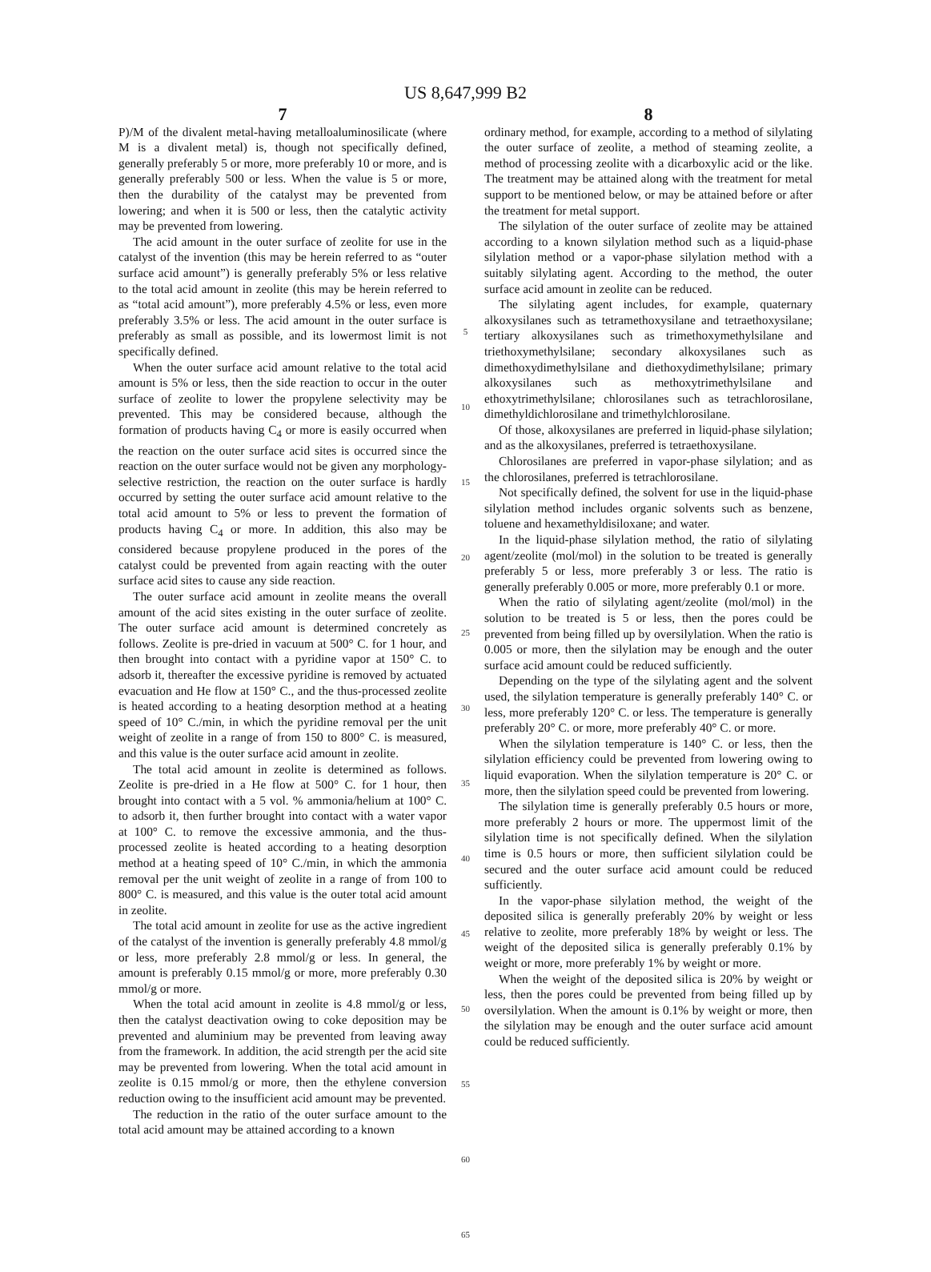US 8,647,999 B2
7
P)/M of the divalent metal-having metalloaluminosilicate (where M is a divalent metal) is, though not specifically defined, generally preferably 5 or more, more preferably 10 or more, and is generally preferably 500 or less. When the value is 5 or more, then the durability of the catalyst may be prevented from lowering; and when it is 500 or less, then the catalytic activity may be prevented from lowering.
The acid amount in the outer surface of zeolite for use in the catalyst of the invention (this may be herein referred to as “outer surface acid amount”) is generally preferably 5% or less relative to the total acid amount in zeolite (this may be herein referred to as “total acid amount”), more preferably 4.5% or less, even more preferably 3.5% or less. The acid amount in the outer surface is preferably as small as possible, and its lowermost limit is not specifically defined.
When the outer surface acid amount relative to the total acid amount is 5% or less, then the side reaction to occur in the outer surface of zeolite to lower the propylene selectivity may be prevented. This may be considered because, although the formation of products having C<sub>4</sub> or more is easily occurred when the reaction on the outer surface acid sites is occurred since the reaction on the outer surface would not be given any morphology-selective restriction, the reaction on the outer surface is hardly occurred by setting the outer surface acid amount relative to the total acid amount to 5% or less to prevent the formation of products having C<sub>4</sub> or more. In addition, this also may be considered because propylene produced in the pores of the catalyst could be prevented from again reacting with the outer surface acid sites to cause any side reaction.
The outer surface acid amount in zeolite means the overall amount of the acid sites existing in the outer surface of zeolite. The outer surface acid amount is determined concretely as follows. Zeolite is pre-dried in vacuum at 500° C. for 1 hour, and then brought into contact with a pyridine vapor at 150° C. to adsorb it, thereafter the excessive pyridine is removed by actuated evacuation and He flow at 150° C., and the thus-processed zeolite is heated according to a heating desorption method at a heating speed of 10° C./min, in which the pyridine removal per the unit weight of zeolite in a range of from 150 to 800° C. is measured, and this value is the outer surface acid amount in zeolite.
The total acid amount in zeolite is determined as follows. Zeolite is pre-dried in a He flow at 500° C. for 1 hour, then brought into contact with a 5 vol. % ammonia/helium at 100° C. to adsorb it, then further brought into contact with a water vapor at 100° C. to remove the excessive ammonia, and the thus-processed zeolite is heated according to a heating desorption method at a heating speed of 10° C./min, in which the ammonia removal per the unit weight of zeolite in a range of from 100 to 800° C. is measured, and this value is the outer total acid amount in zeolite.
The total acid amount in zeolite for use as the active ingredient of the catalyst of the invention is generally preferably 4.8 mmol/g or less, more preferably 2.8 mmol/g or less. In general, the amount is preferably 0.15 mmol/g or more, more preferably 0.30 mmol/g or more.
When the total acid amount in zeolite is 4.8 mmol/g or less, then the catalyst deactivation owing to coke deposition may be prevented and aluminium may be prevented from leaving away from the framework. In addition, the acid strength per the acid site may be prevented from lowering. When the total acid amount in zeolite is 0.15 mmol/g or more, then the ethylene conversion reduction owing to the insufficient acid amount may be prevented.
The reduction in the ratio of the outer surface amount to the total acid amount may be attained according to a known
5
10
15
20
25
30
35
40
45
50
55
60
65
8
ordinary method, for example, according to a method of silylating the outer surface of zeolite, a method of steaming zeolite, a method of processing zeolite with a dicarboxylic acid or the like. The treatment may be attained along with the treatment for metal support to be mentioned below, or may be attained before or after the treatment for metal support.
The silylation of the outer surface of zeolite may be attained according to a known silylation method such as a liquid-phase silylation method or a vapor-phase silylation method with a suitably silylating agent. According to the method, the outer surface acid amount in zeolite can be reduced.
The silylating agent includes, for example, quaternary alkoxysilanes such as tetramethoxysilane and tetraethoxysilane; tertiary alkoxysilanes such as trimethoxymethylsilane and triethoxymethylsilane; secondary alkoxysilanes such as dimethoxydimethylsilane and diethoxydimethylsilane; primary alkoxysilanes such as methoxytrimethylsilane and ethoxytrimethylsilane; chlorosilanes such as tetrachlorosilane, dimethyldichlorosilane and trimethylchlorosilane.
Of those, alkoxysilanes are preferred in liquid-phase silylation; and as the alkoxysilanes, preferred is tetraethoxysilane.
Chlorosilanes are preferred in vapor-phase silylation; and as the chlorosilanes, preferred is tetrachlorosilane.
Not specifically defined, the solvent for use in the liquid-phase silylation method includes organic solvents such as benzene, toluene and hexamethyldisiloxane; and water.
In the liquid-phase silylation method, the ratio of silylating agent/zeolite (mol/mol) in the solution to be treated is generally preferably 5 or less, more preferably 3 or less. The ratio is generally preferably 0.005 or more, more preferably 0.1 or more.
When the ratio of silylating agent/zeolite (mol/mol) in the solution to be treated is 5 or less, then the pores could be prevented from being filled up by oversilylation. When the ratio is 0.005 or more, then the silylation may be enough and the outer surface acid amount could be reduced sufficiently.
Depending on the type of the silylating agent and the solvent used, the silylation temperature is generally preferably 140° C. or less, more preferably 120° C. or less. The temperature is generally preferably 20° C. or more, more preferably 40° C. or more.
When the silylation temperature is 140° C. or less, then the silylation efficiency could be prevented from lowering owing to liquid evaporation. When the silylation temperature is 20° C. or more, then the silylation speed could be prevented from lowering.
The silylation time is generally preferably 0.5 hours or more, more preferably 2 hours or more. The uppermost limit of the silylation time is not specifically defined. When the silylation time is 0.5 hours or more, then sufficient silylation could be secured and the outer surface acid amount could be reduced sufficiently.
In the vapor-phase silylation method, the weight of the deposited silica is generally preferably 20% by weight or less relative to zeolite, more preferably 18% by weight or less. The weight of the deposited silica is generally preferably 0.1% by weight or more, more preferably 1% by weight or more.
When the weight of the deposited silica is 20% by weight or less, then the pores could be prevented from being filled up by oversilylation. When the amount is 0.1% by weight or more, then the silylation may be enough and the outer surface acid amount could be reduced sufficiently.